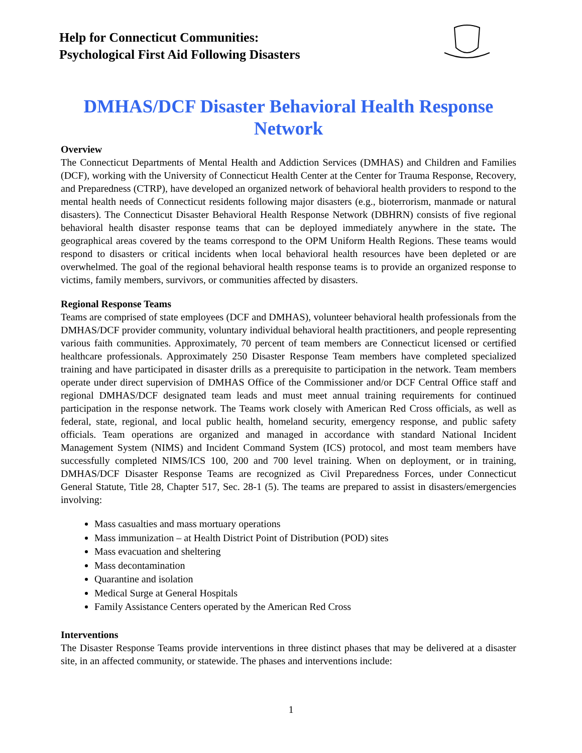Help for Connecticut Communities:
Psychological First Aid Following Disasters
DMHAS/DCF Disaster Behavioral Health Response Network
Overview
The Connecticut Departments of Mental Health and Addiction Services (DMHAS) and Children and Families (DCF), working with the University of Connecticut Health Center at the Center for Trauma Response, Recovery, and Preparedness (CTRP), have developed an organized network of behavioral health providers to respond to the mental health needs of Connecticut residents following major disasters (e.g., bioterrorism, manmade or natural disasters). The Connecticut Disaster Behavioral Health Response Network (DBHRN) consists of five regional behavioral health disaster response teams that can be deployed immediately anywhere in the state. The geographical areas covered by the teams correspond to the OPM Uniform Health Regions. These teams would respond to disasters or critical incidents when local behavioral health resources have been depleted or are overwhelmed. The goal of the regional behavioral health response teams is to provide an organized response to victims, family members, survivors, or communities affected by disasters.
Regional Response Teams
Teams are comprised of state employees (DCF and DMHAS), volunteer behavioral health professionals from the DMHAS/DCF provider community, voluntary individual behavioral health practitioners, and people representing various faith communities. Approximately, 70 percent of team members are Connecticut licensed or certified healthcare professionals. Approximately 250 Disaster Response Team members have completed specialized training and have participated in disaster drills as a prerequisite to participation in the network. Team members operate under direct supervision of DMHAS Office of the Commissioner and/or DCF Central Office staff and regional DMHAS/DCF designated team leads and must meet annual training requirements for continued participation in the response network. The Teams work closely with American Red Cross officials, as well as federal, state, regional, and local public health, homeland security, emergency response, and public safety officials. Team operations are organized and managed in accordance with standard National Incident Management System (NIMS) and Incident Command System (ICS) protocol, and most team members have successfully completed NIMS/ICS 100, 200 and 700 level training. When on deployment, or in training, DMHAS/DCF Disaster Response Teams are recognized as Civil Preparedness Forces, under Connecticut General Statute, Title 28, Chapter 517, Sec. 28-1 (5). The teams are prepared to assist in disasters/emergencies involving:
Mass casualties and mass mortuary operations
Mass immunization – at Health District Point of Distribution (POD) sites
Mass evacuation and sheltering
Mass decontamination
Quarantine and isolation
Medical Surge at General Hospitals
Family Assistance Centers operated by the American Red Cross
Interventions
The Disaster Response Teams provide interventions in three distinct phases that may be delivered at a disaster site, in an affected community, or statewide. The phases and interventions include:
1